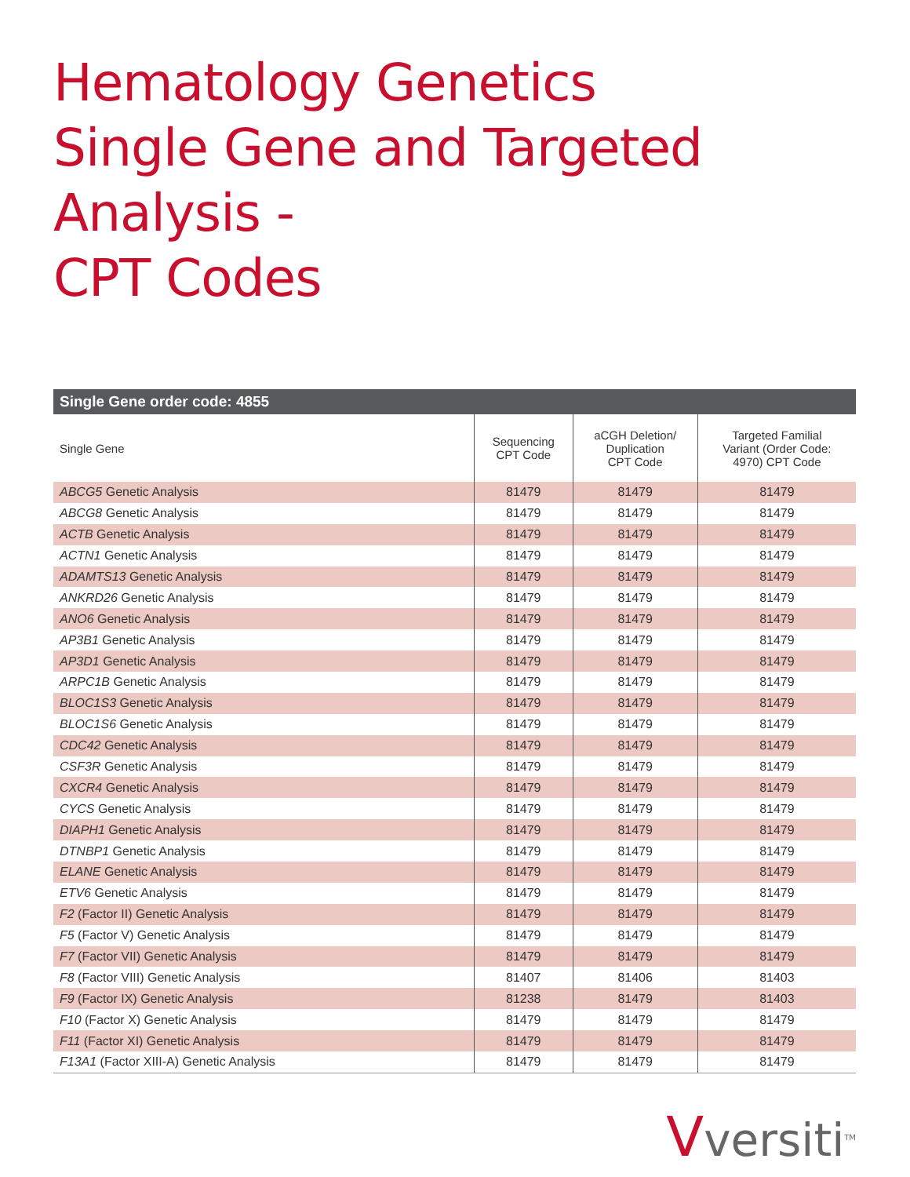Hematology Genetics
Single Gene and Targeted Analysis -
CPT Codes
Single Gene order code: 4855
| Single Gene | Sequencing CPT Code | aCGH Deletion/ Duplication CPT Code | Targeted Familial Variant (Order Code: 4970) CPT Code |
| --- | --- | --- | --- |
| ABCG5 Genetic Analysis | 81479 | 81479 | 81479 |
| ABCG8 Genetic Analysis | 81479 | 81479 | 81479 |
| ACTB Genetic Analysis | 81479 | 81479 | 81479 |
| ACTN1 Genetic Analysis | 81479 | 81479 | 81479 |
| ADAMTS13 Genetic Analysis | 81479 | 81479 | 81479 |
| ANKRD26 Genetic Analysis | 81479 | 81479 | 81479 |
| ANO6 Genetic Analysis | 81479 | 81479 | 81479 |
| AP3B1 Genetic Analysis | 81479 | 81479 | 81479 |
| AP3D1 Genetic Analysis | 81479 | 81479 | 81479 |
| ARPC1B Genetic Analysis | 81479 | 81479 | 81479 |
| BLOC1S3 Genetic Analysis | 81479 | 81479 | 81479 |
| BLOC1S6 Genetic Analysis | 81479 | 81479 | 81479 |
| CDC42 Genetic Analysis | 81479 | 81479 | 81479 |
| CSF3R Genetic Analysis | 81479 | 81479 | 81479 |
| CXCR4 Genetic Analysis | 81479 | 81479 | 81479 |
| CYCS Genetic Analysis | 81479 | 81479 | 81479 |
| DIAPH1 Genetic Analysis | 81479 | 81479 | 81479 |
| DTNBP1 Genetic Analysis | 81479 | 81479 | 81479 |
| ELANE Genetic Analysis | 81479 | 81479 | 81479 |
| ETV6 Genetic Analysis | 81479 | 81479 | 81479 |
| F2 (Factor II) Genetic Analysis | 81479 | 81479 | 81479 |
| F5 (Factor V) Genetic Analysis | 81479 | 81479 | 81479 |
| F7 (Factor VII) Genetic Analysis | 81479 | 81479 | 81479 |
| F8 (Factor VIII) Genetic Analysis | 81407 | 81406 | 81403 |
| F9 (Factor IX) Genetic Analysis | 81238 | 81479 | 81403 |
| F10 (Factor X) Genetic Analysis | 81479 | 81479 | 81479 |
| F11 (Factor XI) Genetic Analysis | 81479 | 81479 | 81479 |
| F13A1 (Factor XIII-A) Genetic Analysis | 81479 | 81479 | 81479 |
Vversiti<sup>TM</sup>